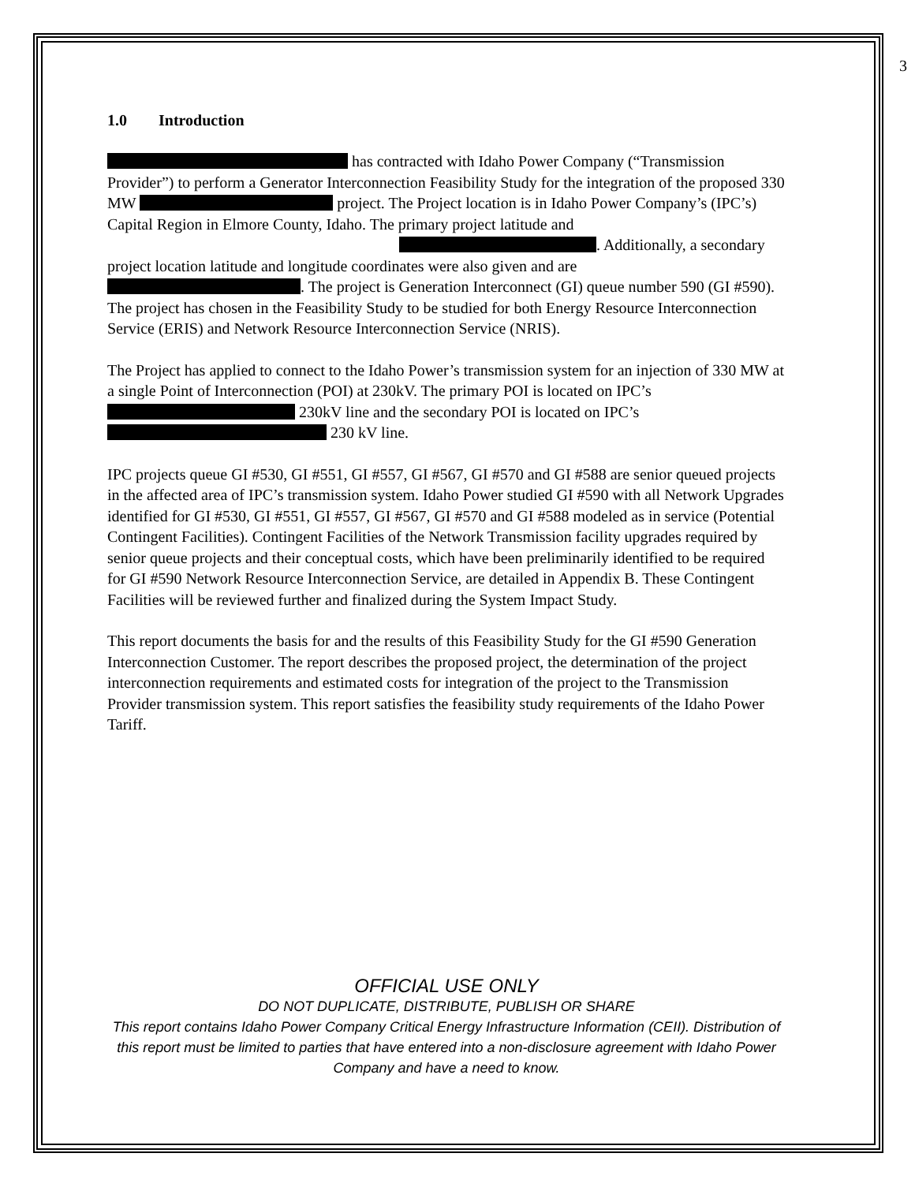3
1.0 Introduction
has contracted with Idaho Power Company (“Transmission Provider”) to perform a Generator Interconnection Feasibility Study for the integration of the proposed 330 MW project. The Project location is in Idaho Power Company’s (IPC’s) Capital Region in Elmore County, Idaho. The primary project latitude and . Additionally, a secondary project location latitude and longitude coordinates were also given and are . The project is Generation Interconnect (GI) queue number 590 (GI #590). The project has chosen in the Feasibility Study to be studied for both Energy Resource Interconnection Service (ERIS) and Network Resource Interconnection Service (NRIS).
The Project has applied to connect to the Idaho Power’s transmission system for an injection of 330 MW at a single Point of Interconnection (POI) at 230kV. The primary POI is located on IPC’s 230kV line and the secondary POI is located on IPC’s 230 kV line.
IPC projects queue GI #530, GI #551, GI #557, GI #567, GI #570 and GI #588 are senior queued projects in the affected area of IPC’s transmission system. Idaho Power studied GI #590 with all Network Upgrades identified for GI #530, GI #551, GI #557, GI #567, GI #570 and GI #588 modeled as in service (Potential Contingent Facilities). Contingent Facilities of the Network Transmission facility upgrades required by senior queue projects and their conceptual costs, which have been preliminarily identified to be required for GI #590 Network Resource Interconnection Service, are detailed in Appendix B. These Contingent Facilities will be reviewed further and finalized during the System Impact Study.
This report documents the basis for and the results of this Feasibility Study for the GI #590 Generation Interconnection Customer. The report describes the proposed project, the determination of the project interconnection requirements and estimated costs for integration of the project to the Transmission Provider transmission system. This report satisfies the feasibility study requirements of the Idaho Power Tariff.
OFFICIAL USE ONLY
DO NOT DUPLICATE, DISTRIBUTE, PUBLISH OR SHARE
This report contains Idaho Power Company Critical Energy Infrastructure Information (CEII). Distribution of this report must be limited to parties that have entered into a non-disclosure agreement with Idaho Power Company and have a need to know.